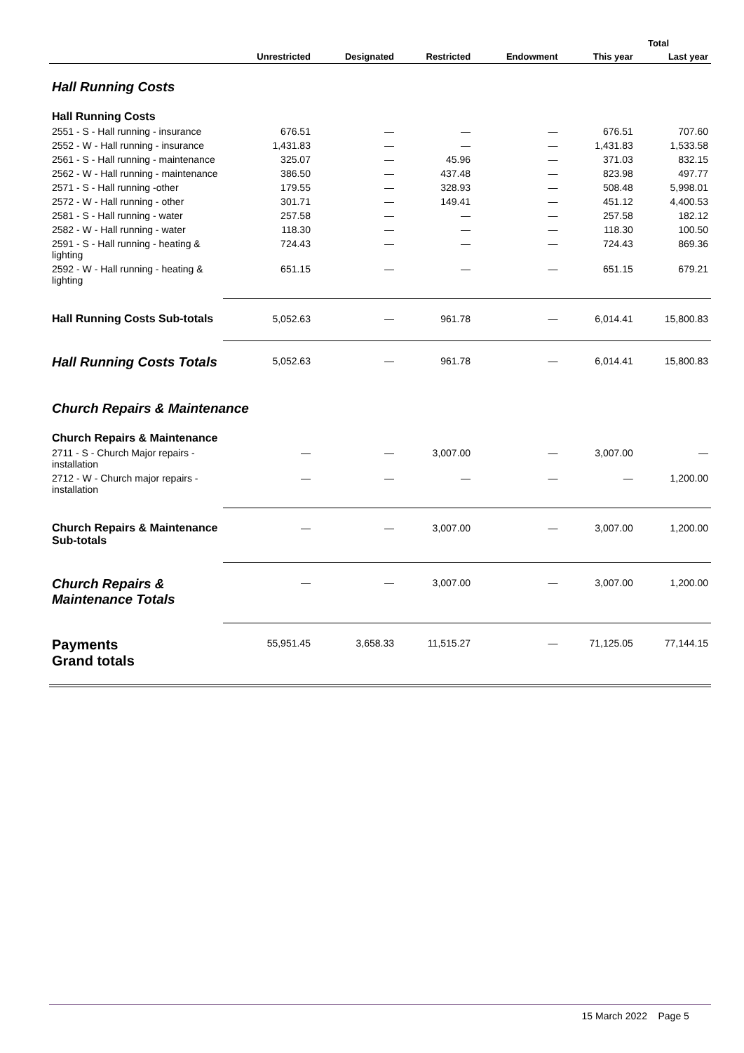| | | | | | Total | |
| --- | --- | --- | --- | --- | --- | --- |
| | Unrestricted | Designated | Restricted | Endowment | This year | Last year |
| Hall Running Costs | | | | | | |
| Hall Running Costs | | | | | | |
| 2551 - S - Hall running - insurance | 676.51 | — | — | — | 676.51 | 707.60 |
| 2552 - W - Hall running - insurance | 1,431.83 | — | — | — | 1,431.83 | 1,533.58 |
| 2561 - S - Hall running - maintenance | 325.07 | — | 45.96 | — | 371.03 | 832.15 |
| 2562 - W - Hall running - maintenance | 386.50 | — | 437.48 | — | 823.98 | 497.77 |
| 2571 - S - Hall running -other | 179.55 | — | 328.93 | — | 508.48 | 5,998.01 |
| 2572 - W - Hall running - other | 301.71 | — | 149.41 | — | 451.12 | 4,400.53 |
| 2581 - S - Hall running - water | 257.58 | — | — | — | 257.58 | 182.12 |
| 2582 - W - Hall running - water | 118.30 | — | — | — | 118.30 | 100.50 |
| 2591 - S - Hall running - heating & lighting | 724.43 | — | — | — | 724.43 | 869.36 |
| 2592 - W - Hall running - heating & lighting | 651.15 | — | — | — | 651.15 | 679.21 |
| Hall Running Costs Sub-totals | 5,052.63 | — | 961.78 | — | 6,014.41 | 15,800.83 |
| Hall Running Costs Totals | 5,052.63 | — | 961.78 | — | 6,014.41 | 15,800.83 |
| Church Repairs & Maintenance | | | | | | |
| Church Repairs & Maintenance | | | | | | |
| 2711 - S - Church Major repairs - installation | — | — | 3,007.00 | — | 3,007.00 | — |
| 2712 - W - Church major repairs - installation | — | — | — | — | — | 1,200.00 |
| Church Repairs & Maintenance Sub-totals | — | — | 3,007.00 | — | 3,007.00 | 1,200.00 |
| Church Repairs & Maintenance Totals | — | — | 3,007.00 | — | 3,007.00 | 1,200.00 |
| Payments Grand totals | 55,951.45 | 3,658.33 | 11,515.27 | — | 71,125.05 | 77,144.15 |
15 March 2022 Page 5